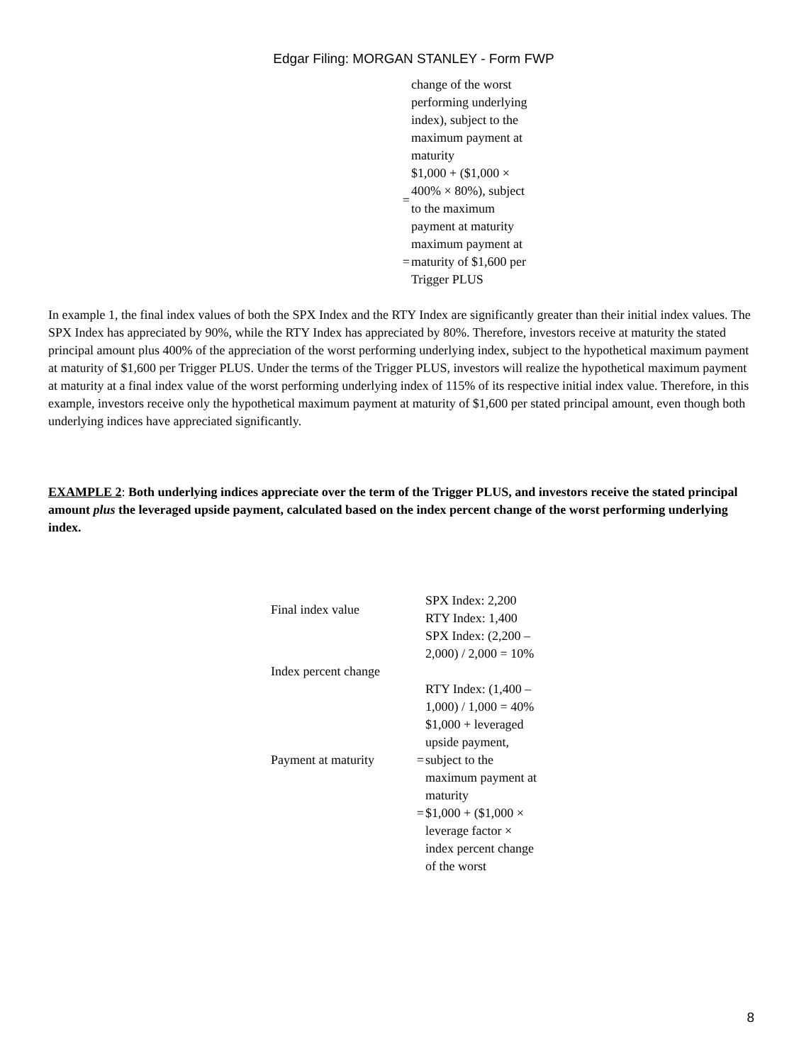Edgar Filing: MORGAN STANLEY - Form FWP
| | change of the worst performing underlying index), subject to the maximum payment at maturity |
| = | $1,000 + ($1,000 × 400% × 80%), subject to the maximum payment at maturity |
| = | maximum payment at maturity of $1,600 per Trigger PLUS |
In example 1, the final index values of both the SPX Index and the RTY Index are significantly greater than their initial index values. The SPX Index has appreciated by 90%, while the RTY Index has appreciated by 80%. Therefore, investors receive at maturity the stated principal amount plus 400% of the appreciation of the worst performing underlying index, subject to the hypothetical maximum payment at maturity of $1,600 per Trigger PLUS. Under the terms of the Trigger PLUS, investors will realize the hypothetical maximum payment at maturity at a final index value of the worst performing underlying index of 115% of its respective initial index value. Therefore, in this example, investors receive only the hypothetical maximum payment at maturity of $1,600 per stated principal amount, even though both underlying indices have appreciated significantly.
EXAMPLE 2: Both underlying indices appreciate over the term of the Trigger PLUS, and investors receive the stated principal amount plus the leveraged upside payment, calculated based on the index percent change of the worst performing underlying index.
| Final index value | | SPX Index: 2,200 RTY Index: 1,400 |
| Index percent change | | SPX Index: (2,200 – 2,000) / 2,000 = 10% RTY Index: (1,400 – 1,000) / 1,000 = 40% |
| Payment at maturity | = | $1,000 + leveraged upside payment, subject to the maximum payment at maturity |
| | = | $1,000 + ($1,000 × leverage factor × index percent change of the worst |
8